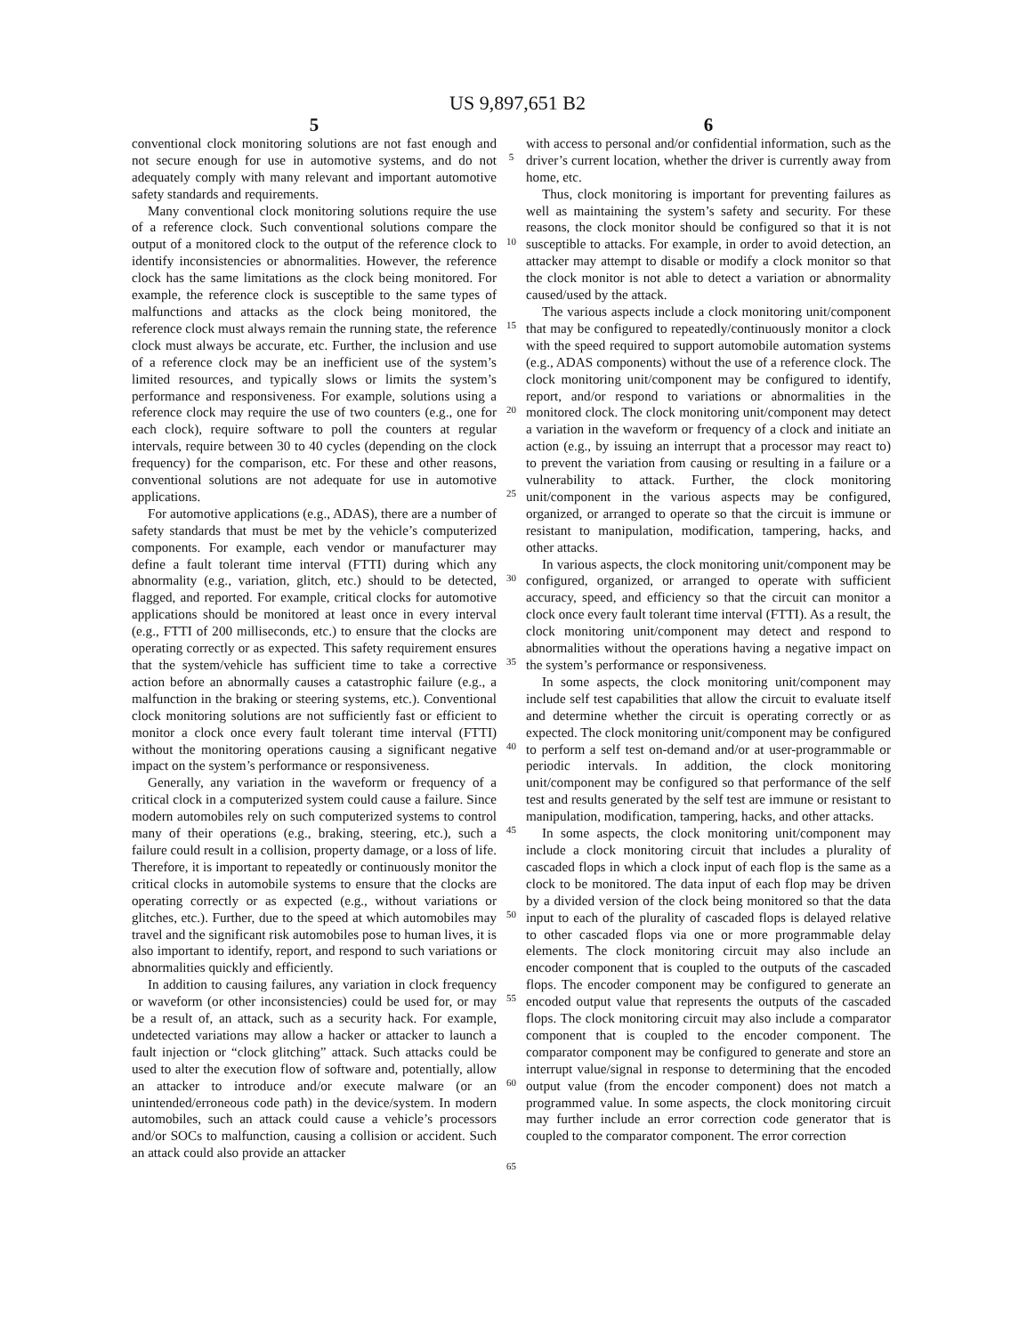US 9,897,651 B2
5
conventional clock monitoring solutions are not fast enough and not secure enough for use in automotive systems, and do not adequately comply with many relevant and important automotive safety standards and requirements.
Many conventional clock monitoring solutions require the use of a reference clock. Such conventional solutions compare the output of a monitored clock to the output of the reference clock to identify inconsistencies or abnormalities. However, the reference clock has the same limitations as the clock being monitored. For example, the reference clock is susceptible to the same types of malfunctions and attacks as the clock being monitored, the reference clock must always remain the running state, the reference clock must always be accurate, etc. Further, the inclusion and use of a reference clock may be an inefficient use of the system’s limited resources, and typically slows or limits the system’s performance and responsiveness. For example, solutions using a reference clock may require the use of two counters (e.g., one for each clock), require software to poll the counters at regular intervals, require between 30 to 40 cycles (depending on the clock frequency) for the comparison, etc. For these and other reasons, conventional solutions are not adequate for use in automotive applications.
For automotive applications (e.g., ADAS), there are a number of safety standards that must be met by the vehicle’s computerized components. For example, each vendor or manufacturer may define a fault tolerant time interval (FTTI) during which any abnormality (e.g., variation, glitch, etc.) should to be detected, flagged, and reported. For example, critical clocks for automotive applications should be monitored at least once in every interval (e.g., FTTI of 200 milliseconds, etc.) to ensure that the clocks are operating correctly or as expected. This safety requirement ensures that the system/vehicle has sufficient time to take a corrective action before an abnormally causes a catastrophic failure (e.g., a malfunction in the braking or steering systems, etc.). Conventional clock monitoring solutions are not sufficiently fast or efficient to monitor a clock once every fault tolerant time interval (FTTI) without the monitoring operations causing a significant negative impact on the system’s performance or responsiveness.
Generally, any variation in the waveform or frequency of a critical clock in a computerized system could cause a failure. Since modern automobiles rely on such computerized systems to control many of their operations (e.g., braking, steering, etc.), such a failure could result in a collision, property damage, or a loss of life. Therefore, it is important to repeatedly or continuously monitor the critical clocks in automobile systems to ensure that the clocks are operating correctly or as expected (e.g., without variations or glitches, etc.). Further, due to the speed at which automobiles may travel and the significant risk automobiles pose to human lives, it is also important to identify, report, and respond to such variations or abnormalities quickly and efficiently.
In addition to causing failures, any variation in clock frequency or waveform (or other inconsistencies) could be used for, or may be a result of, an attack, such as a security hack. For example, undetected variations may allow a hacker or attacker to launch a fault injection or “clock glitching” attack. Such attacks could be used to alter the execution flow of software and, potentially, allow an attacker to introduce and/or execute malware (or an unintended/erroneous code path) in the device/system. In modern automobiles, such an attack could cause a vehicle’s processors and/or SOCs to malfunction, causing a collision or accident. Such an attack could also provide an attacker
5
10
15
20
25
30
35
40
45
50
55
60
65
6
with access to personal and/or confidential information, such as the driver’s current location, whether the driver is currently away from home, etc.
Thus, clock monitoring is important for preventing failures as well as maintaining the system’s safety and security. For these reasons, the clock monitor should be configured so that it is not susceptible to attacks. For example, in order to avoid detection, an attacker may attempt to disable or modify a clock monitor so that the clock monitor is not able to detect a variation or abnormality caused/used by the attack.
The various aspects include a clock monitoring unit/component that may be configured to repeatedly/continuously monitor a clock with the speed required to support automobile automation systems (e.g., ADAS components) without the use of a reference clock. The clock monitoring unit/component may be configured to identify, report, and/or respond to variations or abnormalities in the monitored clock. The clock monitoring unit/component may detect a variation in the waveform or frequency of a clock and initiate an action (e.g., by issuing an interrupt that a processor may react to) to prevent the variation from causing or resulting in a failure or a vulnerability to attack. Further, the clock monitoring unit/component in the various aspects may be configured, organized, or arranged to operate so that the circuit is immune or resistant to manipulation, modification, tampering, hacks, and other attacks.
In various aspects, the clock monitoring unit/component may be configured, organized, or arranged to operate with sufficient accuracy, speed, and efficiency so that the circuit can monitor a clock once every fault tolerant time interval (FTTI). As a result, the clock monitoring unit/component may detect and respond to abnormalities without the operations having a negative impact on the system’s performance or responsiveness.
In some aspects, the clock monitoring unit/component may include self test capabilities that allow the circuit to evaluate itself and determine whether the circuit is operating correctly or as expected. The clock monitoring unit/component may be configured to perform a self test on-demand and/or at user-programmable or periodic intervals. In addition, the clock monitoring unit/component may be configured so that performance of the self test and results generated by the self test are immune or resistant to manipulation, modification, tampering, hacks, and other attacks.
In some aspects, the clock monitoring unit/component may include a clock monitoring circuit that includes a plurality of cascaded flops in which a clock input of each flop is the same as a clock to be monitored. The data input of each flop may be driven by a divided version of the clock being monitored so that the data input to each of the plurality of cascaded flops is delayed relative to other cascaded flops via one or more programmable delay elements. The clock monitoring circuit may also include an encoder component that is coupled to the outputs of the cascaded flops. The encoder component may be configured to generate an encoded output value that represents the outputs of the cascaded flops. The clock monitoring circuit may also include a comparator component that is coupled to the encoder component. The comparator component may be configured to generate and store an interrupt value/signal in response to determining that the encoded output value (from the encoder component) does not match a programmed value. In some aspects, the clock monitoring circuit may further include an error correction code generator that is coupled to the comparator component. The error correction